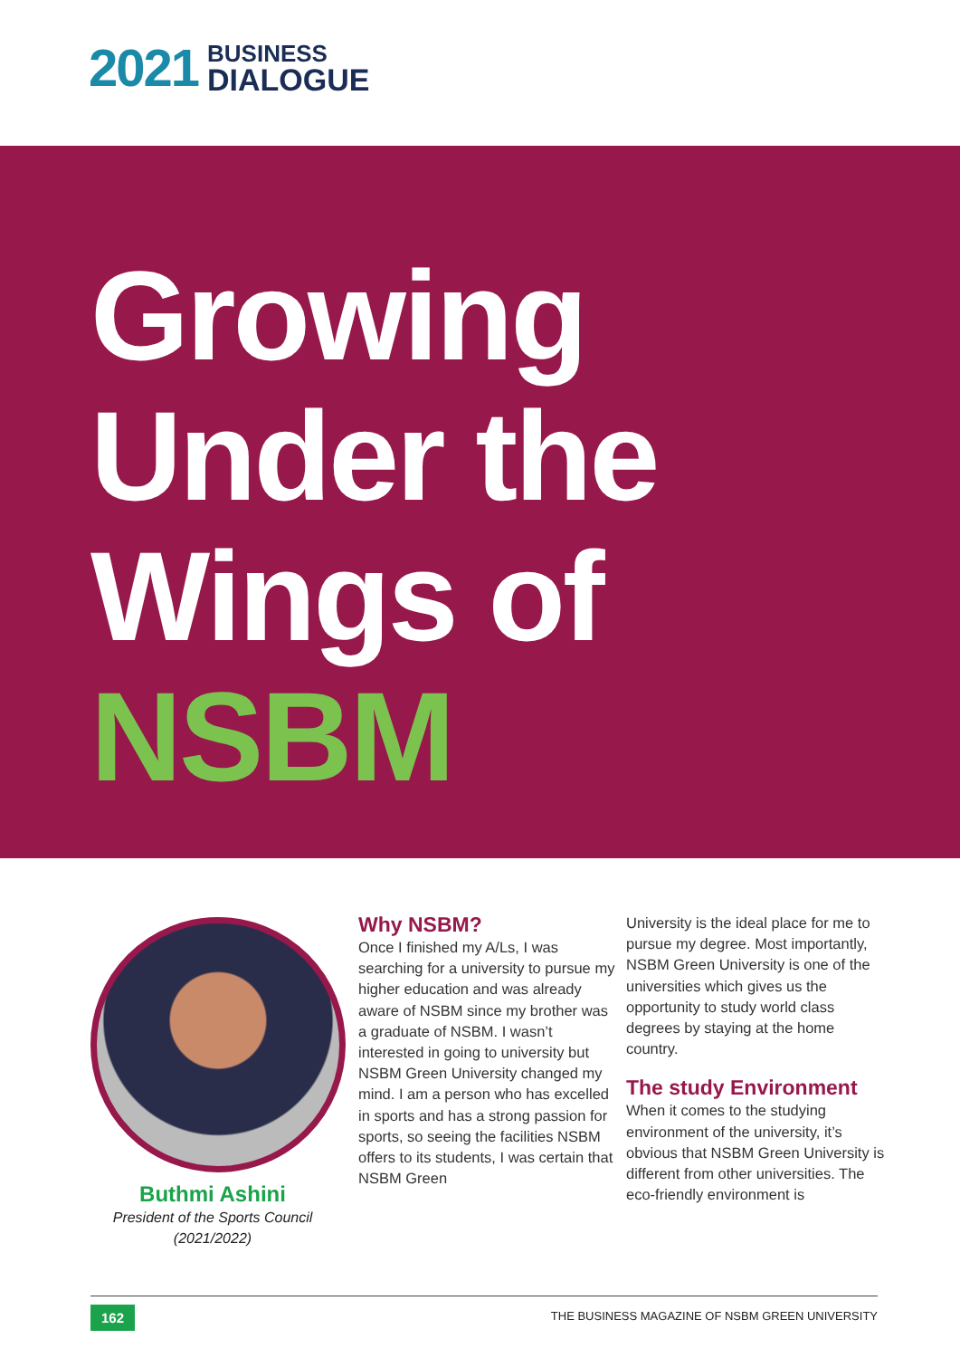2021
BUSINESS
DIALOGUE
Growing
Under the
Wings of
NSBM
Buthmi Ashini
President of the Sports Council
(2021/2022)
Why NSBM?
Once I finished my A/Ls, I was searching for a university to pursue my higher education and was already aware of NSBM since my brother was a graduate of NSBM. I wasn’t interested in going to university but NSBM Green University changed my mind. I am a person who has excelled in sports and has a strong passion for sports, so seeing the facilities NSBM offers to its students, I was certain that NSBM Green
University is the ideal place for me to pursue my degree. Most importantly, NSBM Green University is one of the universities which gives us the opportunity to study world class degrees by staying at the home country.
The study Environment
When it comes to the studying environment of the university, it’s obvious that NSBM Green University is different from other universities. The eco-friendly environment is
162
THE BUSINESS MAGAZINE OF NSBM GREEN UNIVERSITY